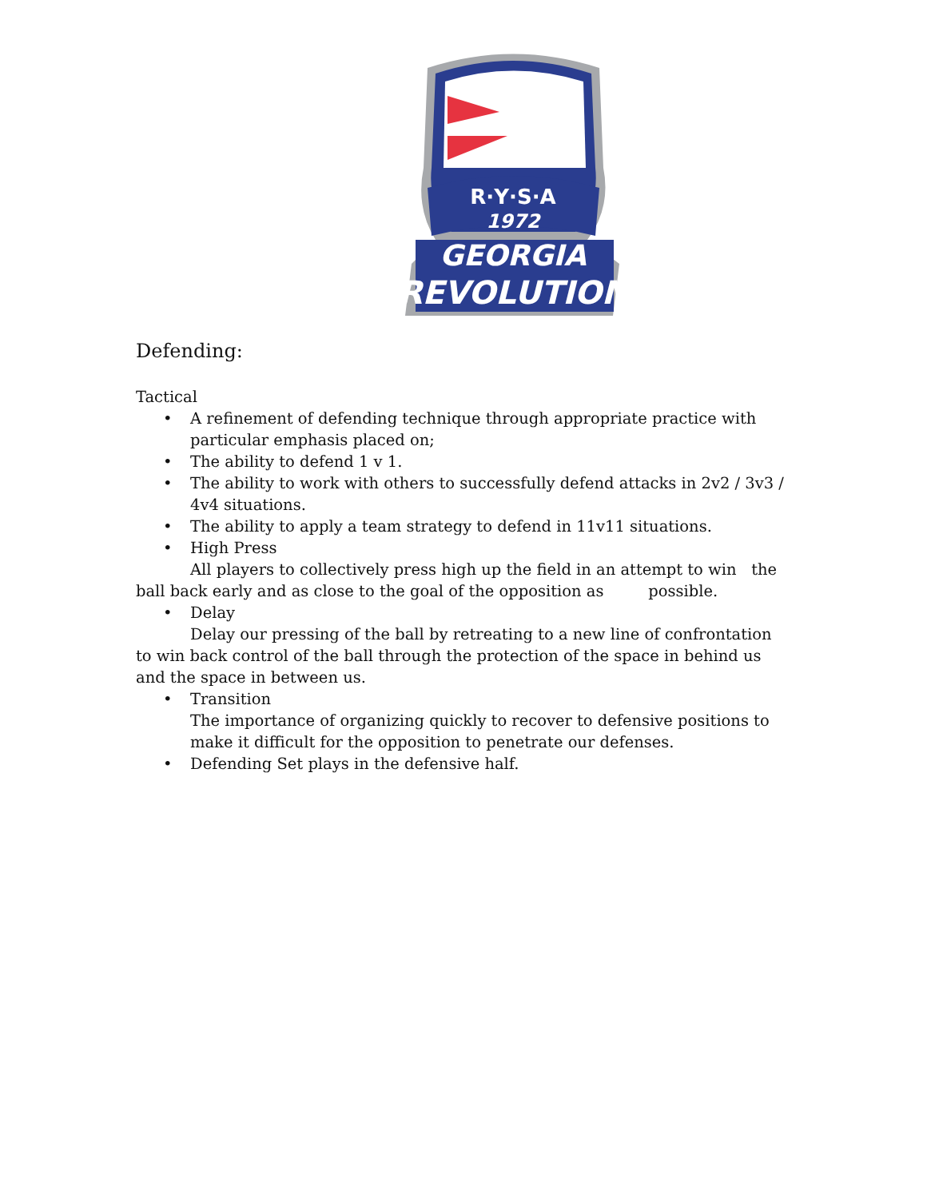R·Y·S·A
1972
GEORGIA
REVOLUTION
Defending:
Tactical
• A refinement of defending technique through appropriate practice with particular emphasis placed on;
• The ability to defend 1 v 1.
• The ability to work with others to successfully defend attacks in 2v2 / 3v3 / 4v4 situations.
• The ability to apply a team strategy to defend in 11v11 situations.
• High Press
All players to collectively press high up the field in an attempt to win the ball back early and as close to the goal of the opposition as possible.
• Delay
Delay our pressing of the ball by retreating to a new line of confrontation to win back control of the ball through the protection of the space in behind us and the space in between us.
• Transition
The importance of organizing quickly to recover to defensive positions to make it difficult for the opposition to penetrate our defenses.
• Defending Set plays in the defensive half.